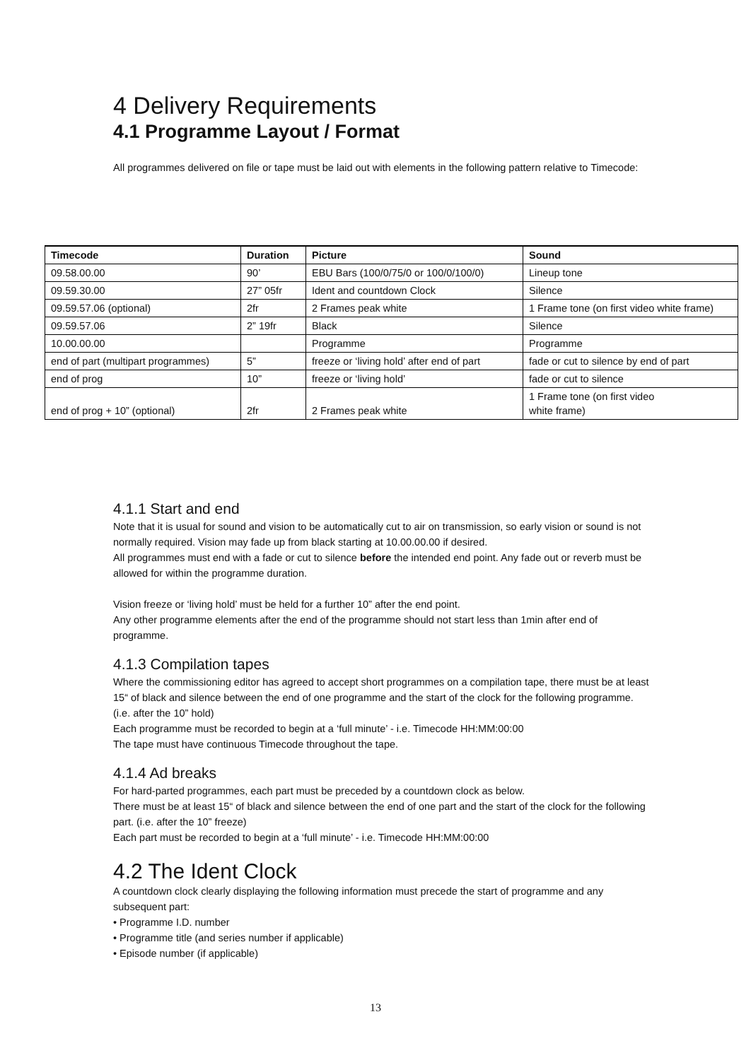4 Delivery Requirements
4.1 Programme Layout / Format
All programmes delivered on file or tape must be laid out with elements in the following pattern relative to Timecode:
| Timecode | Duration | Picture | Sound |
| --- | --- | --- | --- |
| 09.58.00.00 | 90’ | EBU Bars (100/0/75/0 or 100/0/100/0) | Lineup tone |
| 09.59.30.00 | 27” 05fr | Ident and countdown Clock | Silence |
| 09.59.57.06 (optional) | 2fr | 2 Frames peak white | 1 Frame tone (on first video white frame) |
| 09.59.57.06 | 2” 19fr | Black | Silence |
| 10.00.00.00 | | Programme | Programme |
| end of part (multipart programmes) | 5” | freeze or ‘living hold’ after end of part | fade or cut to silence by end of part |
| end of prog | 10” | freeze or ‘living hold’ | fade or cut to silence |
| end of prog + 10” (optional) | 2fr | 2 Frames peak white | 1 Frame tone (on first video white frame) |
4.1.1 Start and end
Note that it is usual for sound and vision to be automatically cut to air on transmission, so early vision or sound is not normally required. Vision may fade up from black starting at 10.00.00.00 if desired.
All programmes must end with a fade or cut to silence before the intended end point. Any fade out or reverb must be allowed for within the programme duration.
Vision freeze or ‘living hold’ must be held for a further 10” after the end point.
Any other programme elements after the end of the programme should not start less than 1min after end of programme.
4.1.3 Compilation tapes
Where the commissioning editor has agreed to accept short programmes on a compilation tape, there must be at least 15“ of black and silence between the end of one programme and the start of the clock for the following programme. (i.e. after the 10” hold)
Each programme must be recorded to begin at a ‘full minute’ - i.e. Timecode HH:MM:00:00
The tape must have continuous Timecode throughout the tape.
4.1.4 Ad breaks
For hard-parted programmes, each part must be preceded by a countdown clock as below.
There must be at least 15“ of black and silence between the end of one part and the start of the clock for the following part. (i.e. after the 10” freeze)
Each part must be recorded to begin at a ‘full minute’ - i.e. Timecode HH:MM:00:00
4.2 The Ident Clock
A countdown clock clearly displaying the following information must precede the start of programme and any
subsequent part:
• Programme I.D. number
• Programme title (and series number if applicable)
• Episode number (if applicable)
13